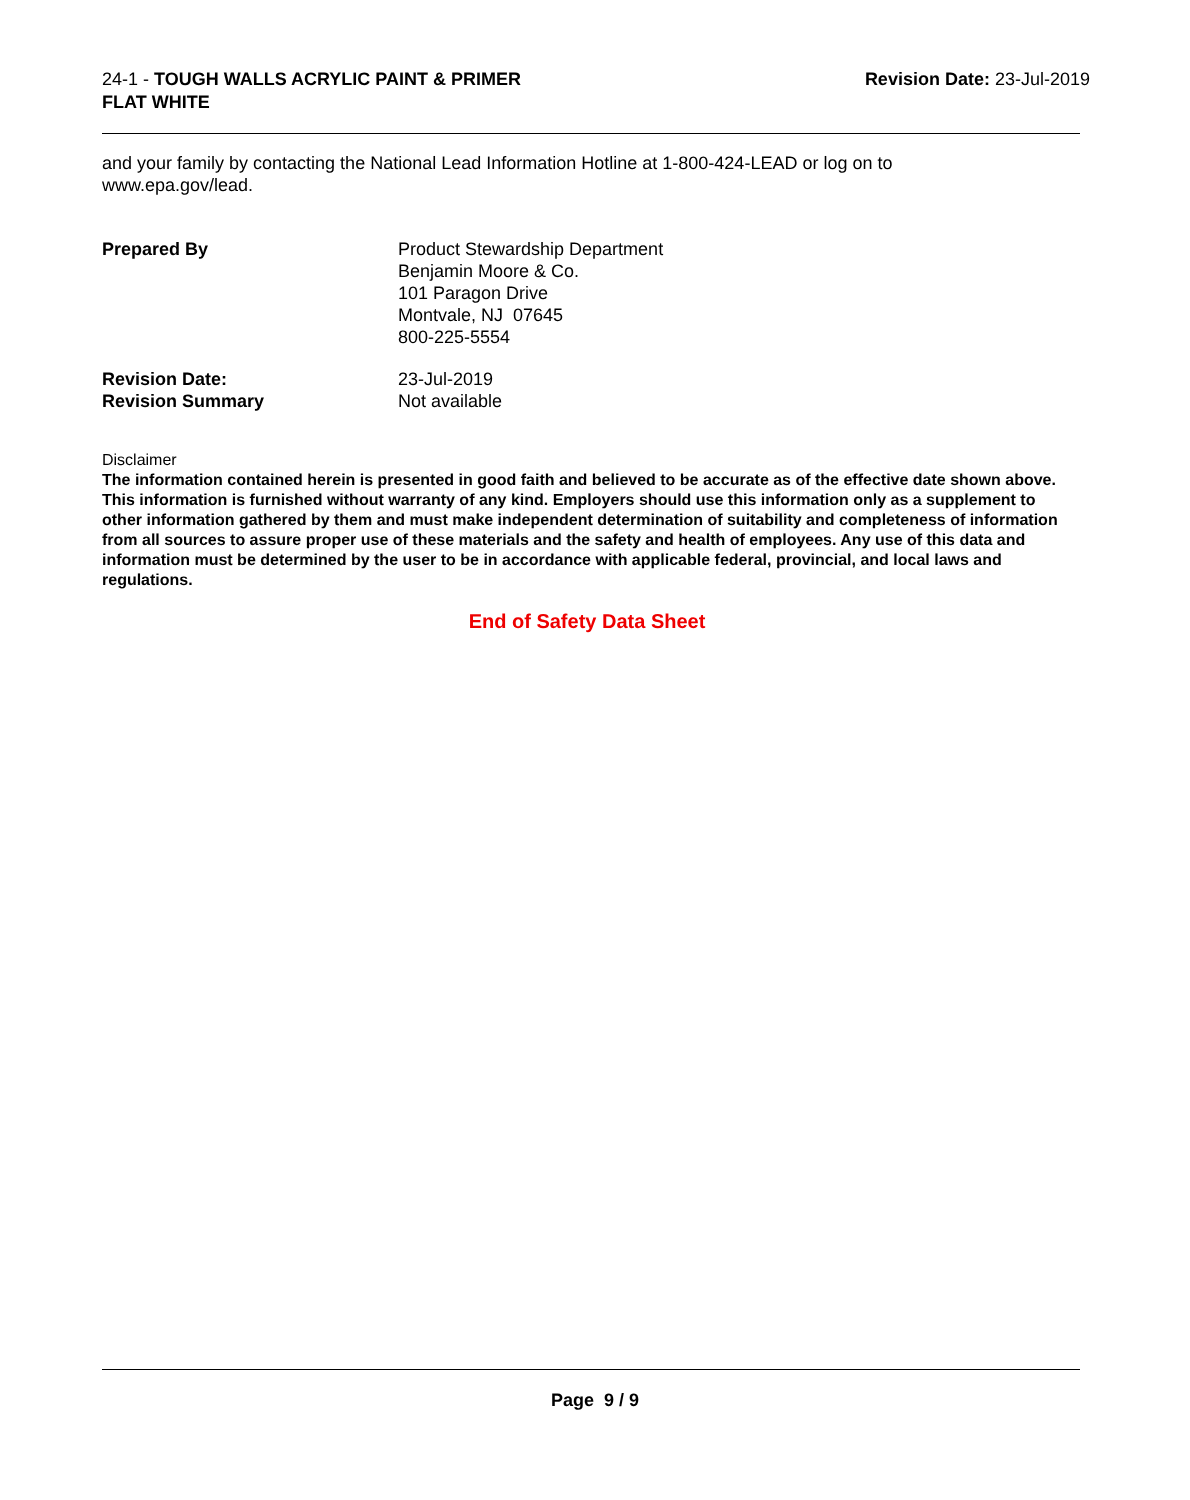24-1 - TOUGH WALLS ACRYLIC PAINT & PRIMER
FLAT WHITE
Revision Date: 23-Jul-2019
and your family by contacting the National Lead Information Hotline at 1-800-424-LEAD or log on to
www.epa.gov/lead.
| Prepared By | Product Stewardship Department Benjamin Moore & Co. 101 Paragon Drive Montvale, NJ 07645 800-225-5554 |
| Revision Date: | 23-Jul-2019 |
| Revision Summary | Not available |
Disclaimer
The information contained herein is presented in good faith and believed to be accurate as of the effective date shown above. This information is furnished without warranty of any kind. Employers should use this information only as a supplement to other information gathered by them and must make independent determination of suitability and completeness of information from all sources to assure proper use of these materials and the safety and health of employees. Any use of this data and information must be determined by the user to be in accordance with applicable federal, provincial, and local laws and regulations.
End of Safety Data Sheet
Page 9 / 9